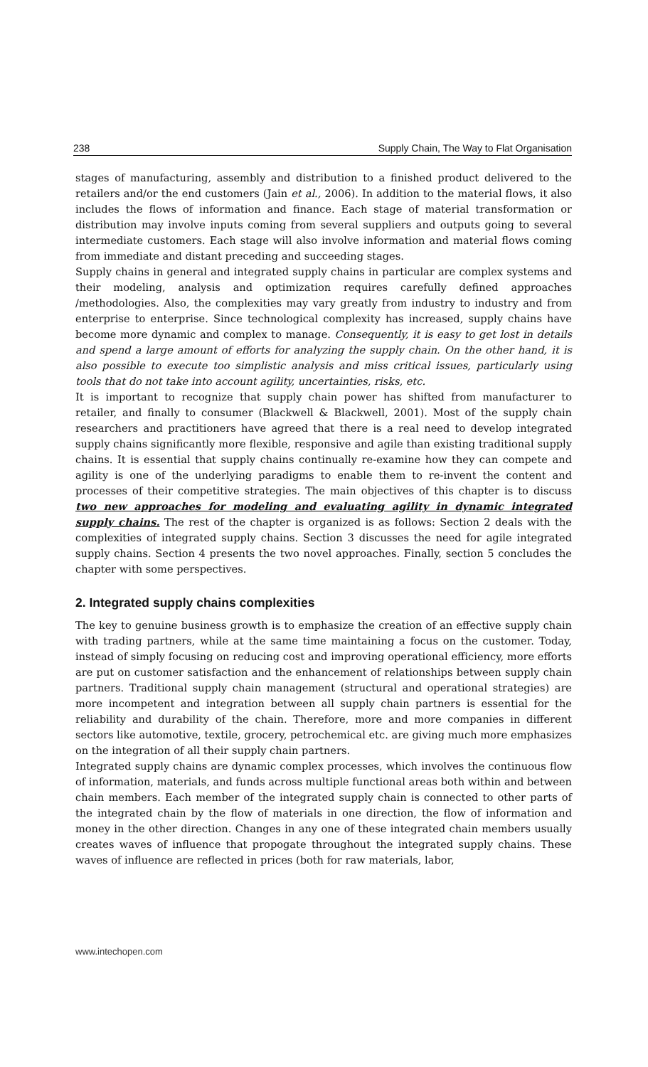238 Supply Chain, The Way to Flat Organisation
stages of manufacturing, assembly and distribution to a finished product delivered to the retailers and/or the end customers (Jain et al., 2006). In addition to the material flows, it also includes the flows of information and finance. Each stage of material transformation or distribution may involve inputs coming from several suppliers and outputs going to several intermediate customers. Each stage will also involve information and material flows coming from immediate and distant preceding and succeeding stages.
Supply chains in general and integrated supply chains in particular are complex systems and their modeling, analysis and optimization requires carefully defined approaches /methodologies. Also, the complexities may vary greatly from industry to industry and from enterprise to enterprise. Since technological complexity has increased, supply chains have become more dynamic and complex to manage. Consequently, it is easy to get lost in details and spend a large amount of efforts for analyzing the supply chain. On the other hand, it is also possible to execute too simplistic analysis and miss critical issues, particularly using tools that do not take into account agility, uncertainties, risks, etc.
It is important to recognize that supply chain power has shifted from manufacturer to retailer, and finally to consumer (Blackwell & Blackwell, 2001). Most of the supply chain researchers and practitioners have agreed that there is a real need to develop integrated supply chains significantly more flexible, responsive and agile than existing traditional supply chains. It is essential that supply chains continually re-examine how they can compete and agility is one of the underlying paradigms to enable them to re-invent the content and processes of their competitive strategies. The main objectives of this chapter is to discuss two new approaches for modeling and evaluating agility in dynamic integrated supply chains. The rest of the chapter is organized is as follows: Section 2 deals with the complexities of integrated supply chains. Section 3 discusses the need for agile integrated supply chains. Section 4 presents the two novel approaches. Finally, section 5 concludes the chapter with some perspectives.
2. Integrated supply chains complexities
The key to genuine business growth is to emphasize the creation of an effective supply chain with trading partners, while at the same time maintaining a focus on the customer. Today, instead of simply focusing on reducing cost and improving operational efficiency, more efforts are put on customer satisfaction and the enhancement of relationships between supply chain partners. Traditional supply chain management (structural and operational strategies) are more incompetent and integration between all supply chain partners is essential for the reliability and durability of the chain. Therefore, more and more companies in different sectors like automotive, textile, grocery, petrochemical etc. are giving much more emphasizes on the integration of all their supply chain partners.
Integrated supply chains are dynamic complex processes, which involves the continuous flow of information, materials, and funds across multiple functional areas both within and between chain members. Each member of the integrated supply chain is connected to other parts of the integrated chain by the flow of materials in one direction, the flow of information and money in the other direction. Changes in any one of these integrated chain members usually creates waves of influence that propogate throughout the integrated supply chains. These waves of influence are reflected in prices (both for raw materials, labor,
www.intechopen.com